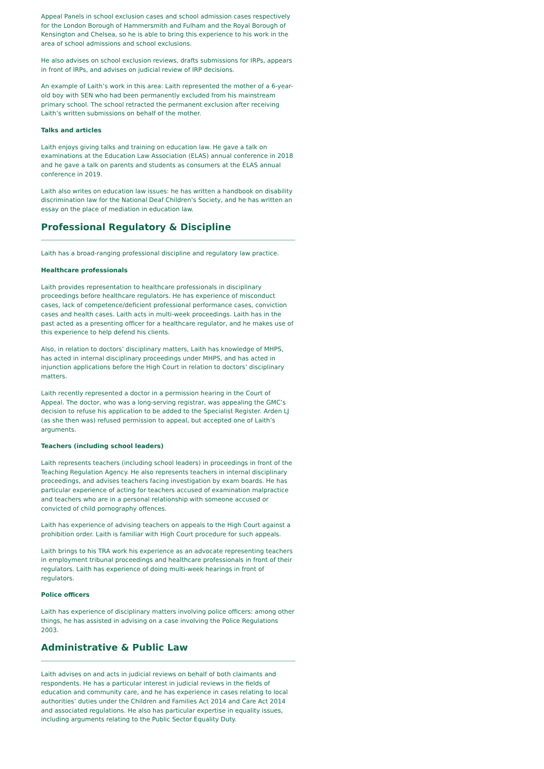Appeal Panels in school exclusion cases and school admission cases respectively for the London Borough of Hammersmith and Fulham and the Royal Borough of Kensington and Chelsea, so he is able to bring this experience to his work in the area of school admissions and school exclusions.
He also advises on school exclusion reviews, drafts submissions for IRPs, appears in front of IRPs, and advises on judicial review of IRP decisions.
An example of Laith’s work in this area: Laith represented the mother of a 6-year-old boy with SEN who had been permanently excluded from his mainstream primary school. The school retracted the permanent exclusion after receiving Laith’s written submissions on behalf of the mother.
Talks and articles
Laith enjoys giving talks and training on education law. He gave a talk on examinations at the Education Law Association (ELAS) annual conference in 2018 and he gave a talk on parents and students as consumers at the ELAS annual conference in 2019.
Laith also writes on education law issues: he has written a handbook on disability discrimination law for the National Deaf Children’s Society, and he has written an essay on the place of mediation in education law.
Professional Regulatory & Discipline
Laith has a broad-ranging professional discipline and regulatory law practice.
Healthcare professionals
Laith provides representation to healthcare professionals in disciplinary proceedings before healthcare regulators. He has experience of misconduct cases, lack of competence/deficient professional performance cases, conviction cases and health cases. Laith acts in multi-week proceedings. Laith has in the past acted as a presenting officer for a healthcare regulator, and he makes use of this experience to help defend his clients.
Also, in relation to doctors’ disciplinary matters, Laith has knowledge of MHPS, has acted in internal disciplinary proceedings under MHPS, and has acted in injunction applications before the High Court in relation to doctors’ disciplinary matters.
Laith recently represented a doctor in a permission hearing in the Court of Appeal. The doctor, who was a long-serving registrar, was appealing the GMC’s decision to refuse his application to be added to the Specialist Register. Arden LJ (as she then was) refused permission to appeal, but accepted one of Laith’s arguments.
Teachers (including school leaders)
Laith represents teachers (including school leaders) in proceedings in front of the Teaching Regulation Agency. He also represents teachers in internal disciplinary proceedings, and advises teachers facing investigation by exam boards. He has particular experience of acting for teachers accused of examination malpractice and teachers who are in a personal relationship with someone accused or convicted of child pornography offences.
Laith has experience of advising teachers on appeals to the High Court against a prohibition order. Laith is familiar with High Court procedure for such appeals.
Laith brings to his TRA work his experience as an advocate representing teachers in employment tribunal proceedings and healthcare professionals in front of their regulators. Laith has experience of doing multi-week hearings in front of regulators.
Police officers
Laith has experience of disciplinary matters involving police officers: among other things, he has assisted in advising on a case involving the Police Regulations 2003.
Administrative & Public Law
Laith advises on and acts in judicial reviews on behalf of both claimants and respondents. He has a particular interest in judicial reviews in the fields of education and community care, and he has experience in cases relating to local authorities’ duties under the Children and Families Act 2014 and Care Act 2014 and associated regulations. He also has particular expertise in equality issues, including arguments relating to the Public Sector Equality Duty.